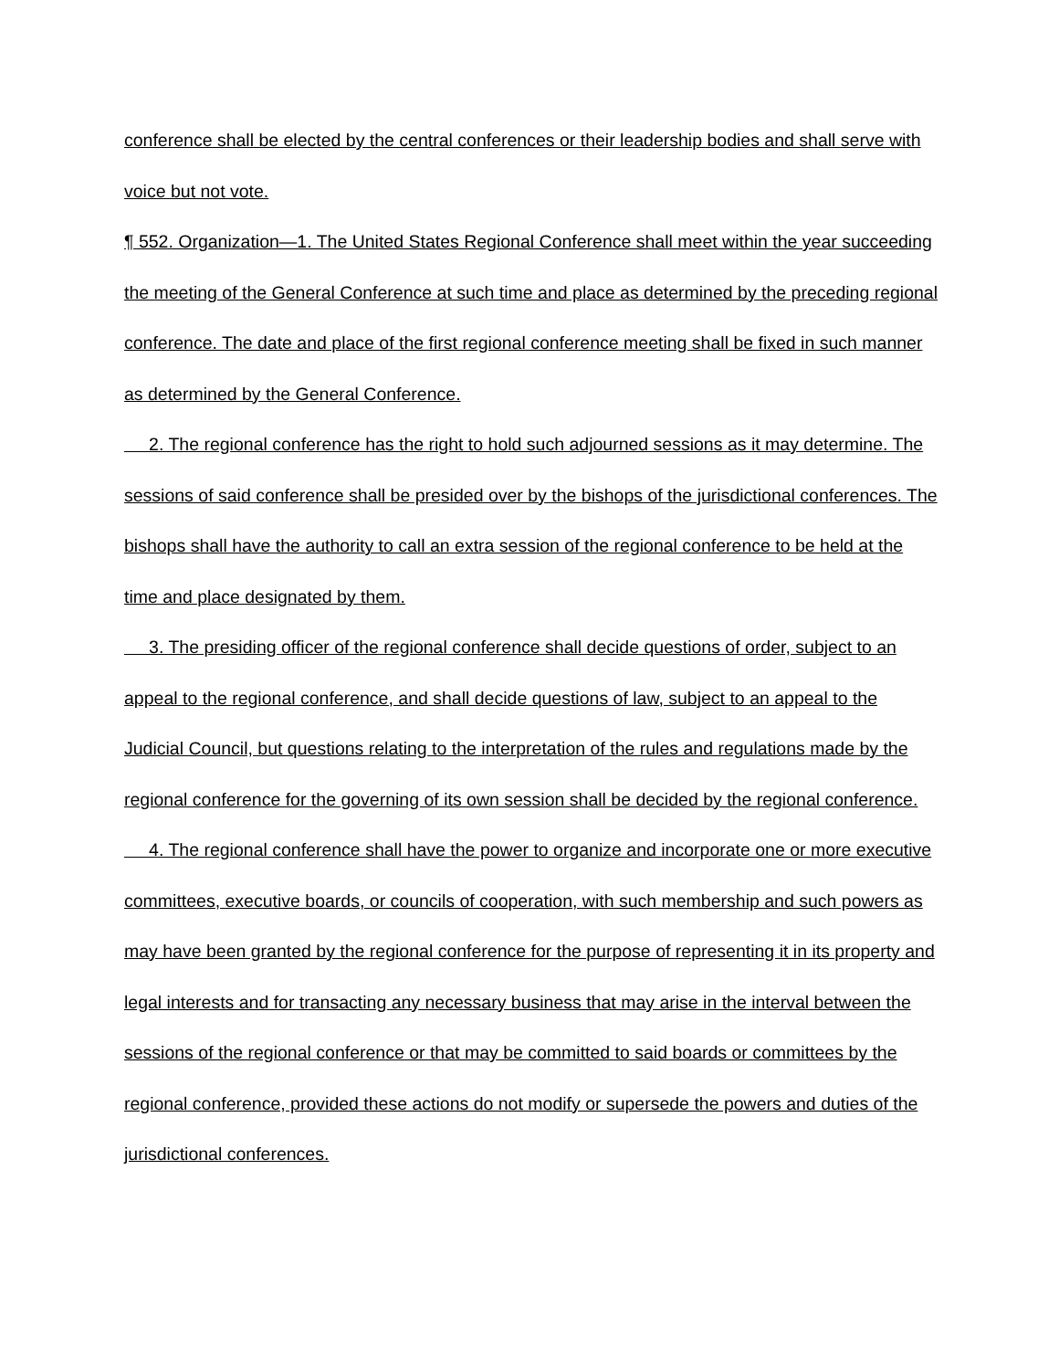conference shall be elected by the central conferences or their leadership bodies and shall serve with voice but not vote.
¶ 552. Organization—1. The United States Regional Conference shall meet within the year succeeding the meeting of the General Conference at such time and place as determined by the preceding regional conference. The date and place of the first regional conference meeting shall be fixed in such manner as determined by the General Conference.
2. The regional conference has the right to hold such adjourned sessions as it may determine. The sessions of said conference shall be presided over by the bishops of the jurisdictional conferences. The bishops shall have the authority to call an extra session of the regional conference to be held at the time and place designated by them.
3. The presiding officer of the regional conference shall decide questions of order, subject to an appeal to the regional conference, and shall decide questions of law, subject to an appeal to the Judicial Council, but questions relating to the interpretation of the rules and regulations made by the regional conference for the governing of its own session shall be decided by the regional conference.
4. The regional conference shall have the power to organize and incorporate one or more executive committees, executive boards, or councils of cooperation, with such membership and such powers as may have been granted by the regional conference for the purpose of representing it in its property and legal interests and for transacting any necessary business that may arise in the interval between the sessions of the regional conference or that may be committed to said boards or committees by the regional conference, provided these actions do not modify or supersede the powers and duties of the jurisdictional conferences.